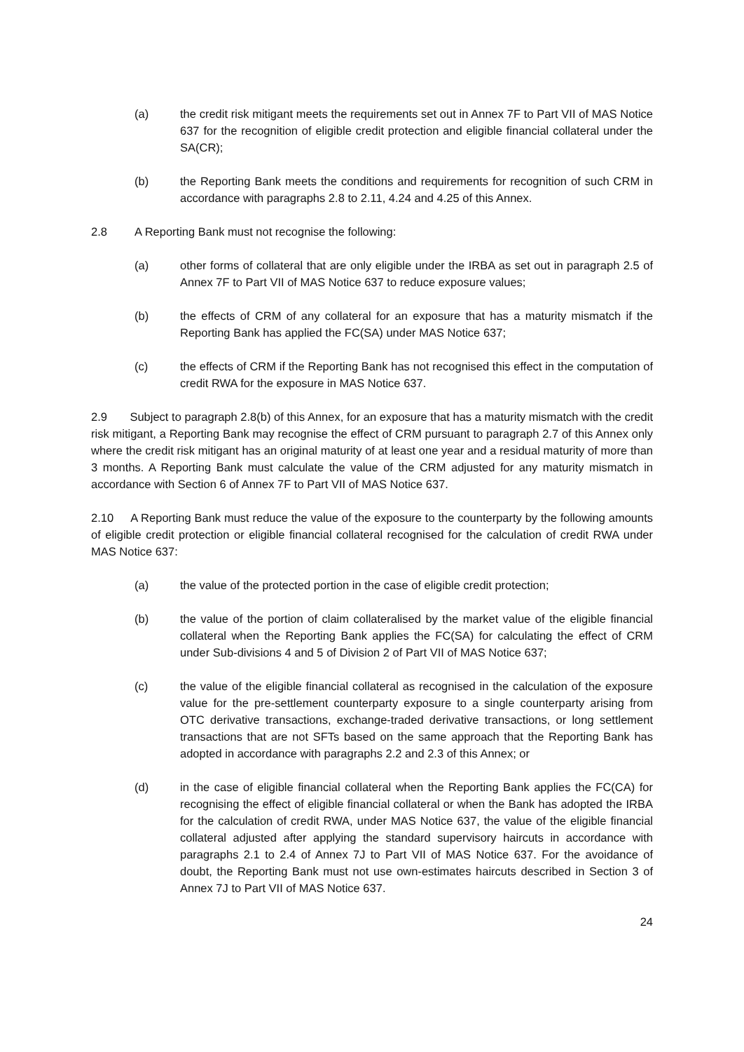(a) the credit risk mitigant meets the requirements set out in Annex 7F to Part VII of MAS Notice 637 for the recognition of eligible credit protection and eligible financial collateral under the SA(CR);
(b) the Reporting Bank meets the conditions and requirements for recognition of such CRM in accordance with paragraphs 2.8 to 2.11, 4.24 and 4.25 of this Annex.
2.8 A Reporting Bank must not recognise the following:
(a) other forms of collateral that are only eligible under the IRBA as set out in paragraph 2.5 of Annex 7F to Part VII of MAS Notice 637 to reduce exposure values;
(b) the effects of CRM of any collateral for an exposure that has a maturity mismatch if the Reporting Bank has applied the FC(SA) under MAS Notice 637;
(c) the effects of CRM if the Reporting Bank has not recognised this effect in the computation of credit RWA for the exposure in MAS Notice 637.
2.9 Subject to paragraph 2.8(b) of this Annex, for an exposure that has a maturity mismatch with the credit risk mitigant, a Reporting Bank may recognise the effect of CRM pursuant to paragraph 2.7 of this Annex only where the credit risk mitigant has an original maturity of at least one year and a residual maturity of more than 3 months. A Reporting Bank must calculate the value of the CRM adjusted for any maturity mismatch in accordance with Section 6 of Annex 7F to Part VII of MAS Notice 637.
2.10 A Reporting Bank must reduce the value of the exposure to the counterparty by the following amounts of eligible credit protection or eligible financial collateral recognised for the calculation of credit RWA under MAS Notice 637:
(a) the value of the protected portion in the case of eligible credit protection;
(b) the value of the portion of claim collateralised by the market value of the eligible financial collateral when the Reporting Bank applies the FC(SA) for calculating the effect of CRM under Sub-divisions 4 and 5 of Division 2 of Part VII of MAS Notice 637;
(c) the value of the eligible financial collateral as recognised in the calculation of the exposure value for the pre-settlement counterparty exposure to a single counterparty arising from OTC derivative transactions, exchange-traded derivative transactions, or long settlement transactions that are not SFTs based on the same approach that the Reporting Bank has adopted in accordance with paragraphs 2.2 and 2.3 of this Annex; or
(d) in the case of eligible financial collateral when the Reporting Bank applies the FC(CA) for recognising the effect of eligible financial collateral or when the Bank has adopted the IRBA for the calculation of credit RWA, under MAS Notice 637, the value of the eligible financial collateral adjusted after applying the standard supervisory haircuts in accordance with paragraphs 2.1 to 2.4 of Annex 7J to Part VII of MAS Notice 637. For the avoidance of doubt, the Reporting Bank must not use own-estimates haircuts described in Section 3 of Annex 7J to Part VII of MAS Notice 637.
24